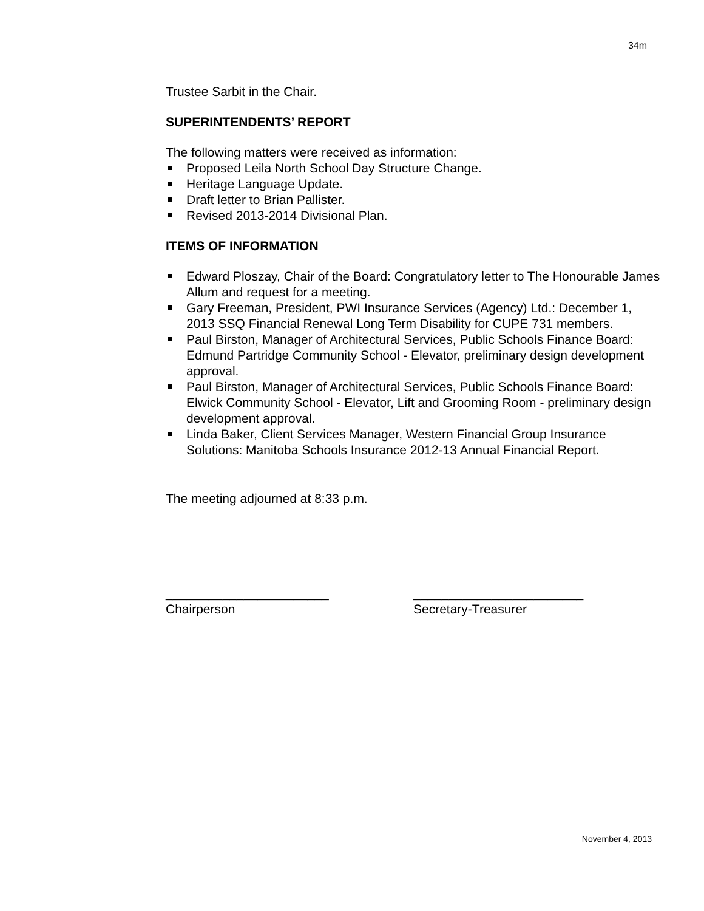34m
Trustee Sarbit in the Chair.
SUPERINTENDENTS’ REPORT
The following matters were received as information:
Proposed Leila North School Day Structure Change.
Heritage Language Update.
Draft letter to Brian Pallister.
Revised 2013-2014 Divisional Plan.
ITEMS OF INFORMATION
Edward Ploszay, Chair of the Board: Congratulatory letter to The Honourable James Allum and request for a meeting.
Gary Freeman, President, PWI Insurance Services (Agency) Ltd.: December 1, 2013 SSQ Financial Renewal Long Term Disability for CUPE 731 members.
Paul Birston, Manager of Architectural Services, Public Schools Finance Board: Edmund Partridge Community School - Elevator, preliminary design development approval.
Paul Birston, Manager of Architectural Services, Public Schools Finance Board: Elwick Community School - Elevator, Lift and Grooming Room - preliminary design development approval.
Linda Baker, Client Services Manager, Western Financial Group Insurance Solutions: Manitoba Schools Insurance 2012-13 Annual Financial Report.
The meeting adjourned at 8:33 p.m.
_______________________
Chairperson
________________________
Secretary-Treasurer
November 4, 2013